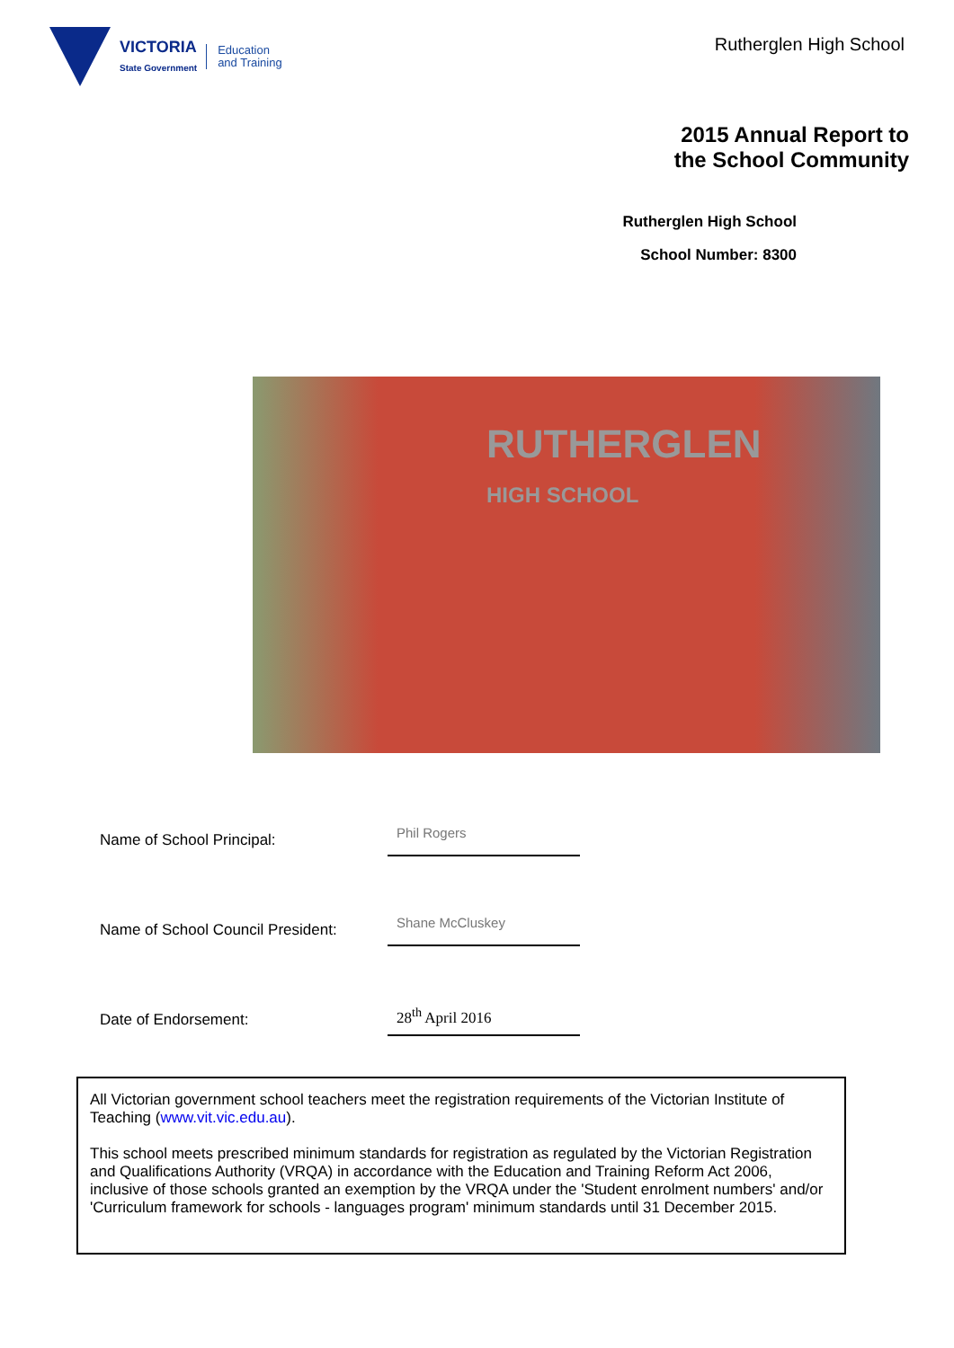VICTORIA
State Government
Education
and Training
Rutherglen High School
2015 Annual Report to
the School Community
Rutherglen High School
School Number: 8300
RUTHERGLEN
HIGH SCHOOL
Name of School Principal:
Phil Rogers
Name of School Council President:
Shane McCluskey
Date of Endorsement:
28<sup>th</sup> April 2016
All Victorian government school teachers meet the registration requirements of the Victorian Institute of Teaching (www.vit.vic.edu.au).
This school meets prescribed minimum standards for registration as regulated by the Victorian Registration and Qualifications Authority (VRQA) in accordance with the Education and Training Reform Act 2006, inclusive of those schools granted an exemption by the VRQA under the 'Student enrolment numbers' and/or 'Curriculum framework for schools - languages program' minimum standards until 31 December 2015.